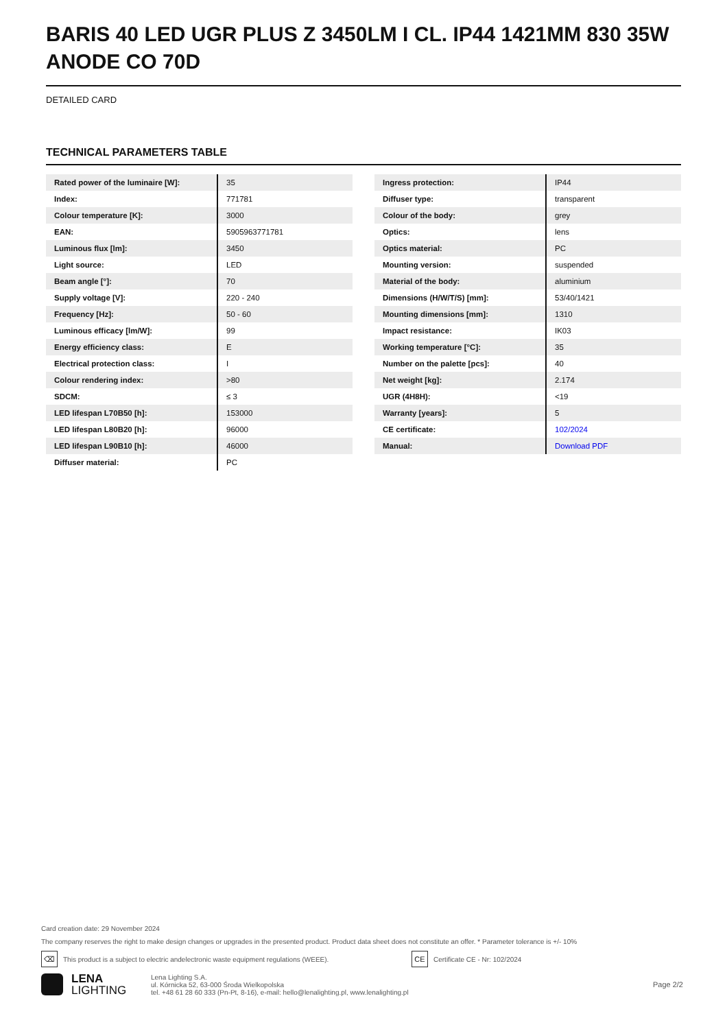BARIS 40 LED UGR PLUS Z 3450LM I CL. IP44 1421MM 830 35W ANODE CO 70D
DETAILED CARD
TECHNICAL PARAMETERS TABLE
| Rated power of the luminaire [W]: | 35 |
| Index: | 771781 |
| Colour temperature [K]: | 3000 |
| EAN: | 5905963771781 |
| Luminous flux [lm]: | 3450 |
| Light source: | LED |
| Beam angle [°]: | 70 |
| Supply voltage [V]: | 220 - 240 |
| Frequency [Hz]: | 50 - 60 |
| Luminous efficacy [lm/W]: | 99 |
| Energy efficiency class: | E |
| Electrical protection class: | I |
| Colour rendering index: | >80 |
| SDCM: | ≤ 3 |
| LED lifespan L70B50 [h]: | 153000 |
| LED lifespan L80B20 [h]: | 96000 |
| LED lifespan L90B10 [h]: | 46000 |
| Diffuser material: | PC |
| Ingress protection: | IP44 |
| Diffuser type: | transparent |
| Colour of the body: | grey |
| Optics: | lens |
| Optics material: | PC |
| Mounting version: | suspended |
| Material of the body: | aluminium |
| Dimensions (H/W/T/S) [mm]: | 53/40/1421 |
| Mounting dimensions [mm]: | 1310 |
| Impact resistance: | IK03 |
| Working temperature [°C]: | 35 |
| Number on the palette [pcs]: | 40 |
| Net weight [kg]: | 2.174 |
| UGR (4H8H): | <19 |
| Warranty [years]: | 5 |
| CE certificate: | 102/2024 |
| Manual: | Download PDF |
Card creation date: 29 November 2024
The company reserves the right to make design changes or upgrades in the presented product. Product data sheet does not constitute an offer. * Parameter tolerance is +/- 10%
⌫ This product is a subject to electric andelectronic waste equipment regulations (WEEE). CE Certificate CE - Nr: 102/2024
LENA
LIGHTING
Lena Lighting S.A.
ul. Kórnicka 52, 63-000 Środa Wielkopolska
tel. +48 61 28 60 333 (Pn-Pt, 8-16), e-mail: hello@lenalighting.pl, www.lenalighting.pl
Page 2/2